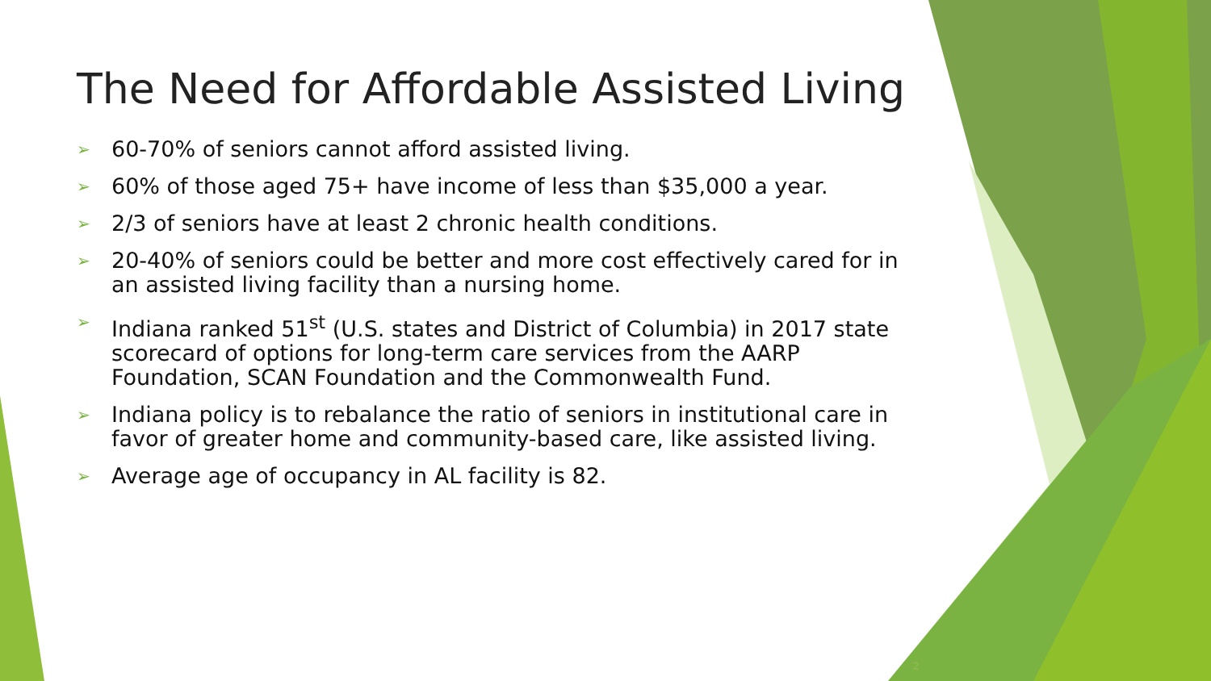The Need for Affordable Assisted Living
➢ 60-70% of seniors cannot afford assisted living.
➢ 60% of those aged 75+ have income of less than $35,000 a year.
➢ 2/3 of seniors have at least 2 chronic health conditions.
➢ 20-40% of seniors could be better and more cost effectively cared for in an assisted living facility than a nursing home.
➢ Indiana ranked 51<sup>st</sup> (U.S. states and District of Columbia) in 2017 state scorecard of options for long-term care services from the AARP Foundation, SCAN Foundation and the Commonwealth Fund.
➢ Indiana policy is to rebalance the ratio of seniors in institutional care in favor of greater home and community-based care, like assisted living.
➢ Average age of occupancy in AL facility is 82.
2